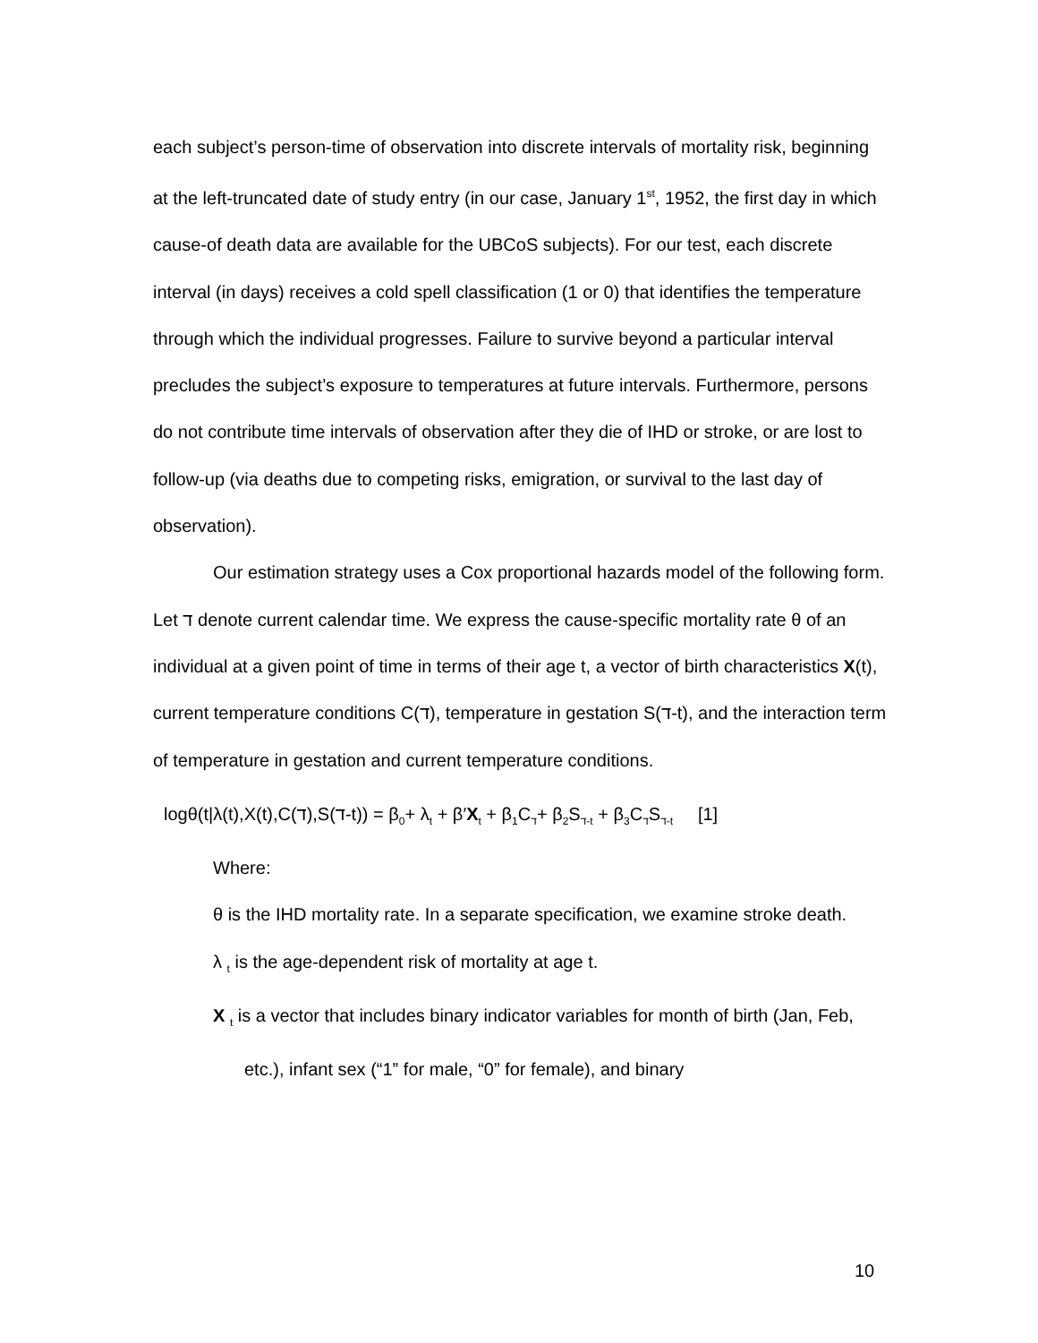each subject’s person-time of observation into discrete intervals of mortality risk, beginning at the left-truncated date of study entry (in our case, January 1<sup>st</sup>, 1952, the first day in which cause-of death data are available for the UBCoS subjects). For our test, each discrete interval (in days) receives a cold spell classification (1 or 0) that identifies the temperature through which the individual progresses. Failure to survive beyond a particular interval precludes the subject’s exposure to temperatures at future intervals. Furthermore, persons do not contribute time intervals of observation after they die of IHD or stroke, or are lost to follow-up (via deaths due to competing risks, emigration, or survival to the last day of observation).
Our estimation strategy uses a Cox proportional hazards model of the following form. Let ד denote current calendar time. We express the cause-specific mortality rate θ of an individual at a given point of time in terms of their age t, a vector of birth characteristics X(t), current temperature conditions C(ד), temperature in gestation S(ד-t), and the interaction term of temperature in gestation and current temperature conditions.
logθ(t|λ(t),X(t),C(ד),S(ד-t)) = β<sub>0</sub>+ λ<sub>t</sub> + β′X<sub>t</sub> + β<sub>1</sub>C<sub>ד</sub>+ β<sub>2</sub>S<sub>ד-t</sub> + β<sub>3</sub>C<sub>ד</sub>S<sub>ד-t</sub> [1]
Where:
θ is the IHD mortality rate. In a separate specification, we examine stroke death.
λ <sub>t</sub> is the age-dependent risk of mortality at age t.
X <sub>t</sub> is a vector that includes binary indicator variables for month of birth (Jan, Feb, etc.), infant sex (“1” for male, “0” for female), and binary
10